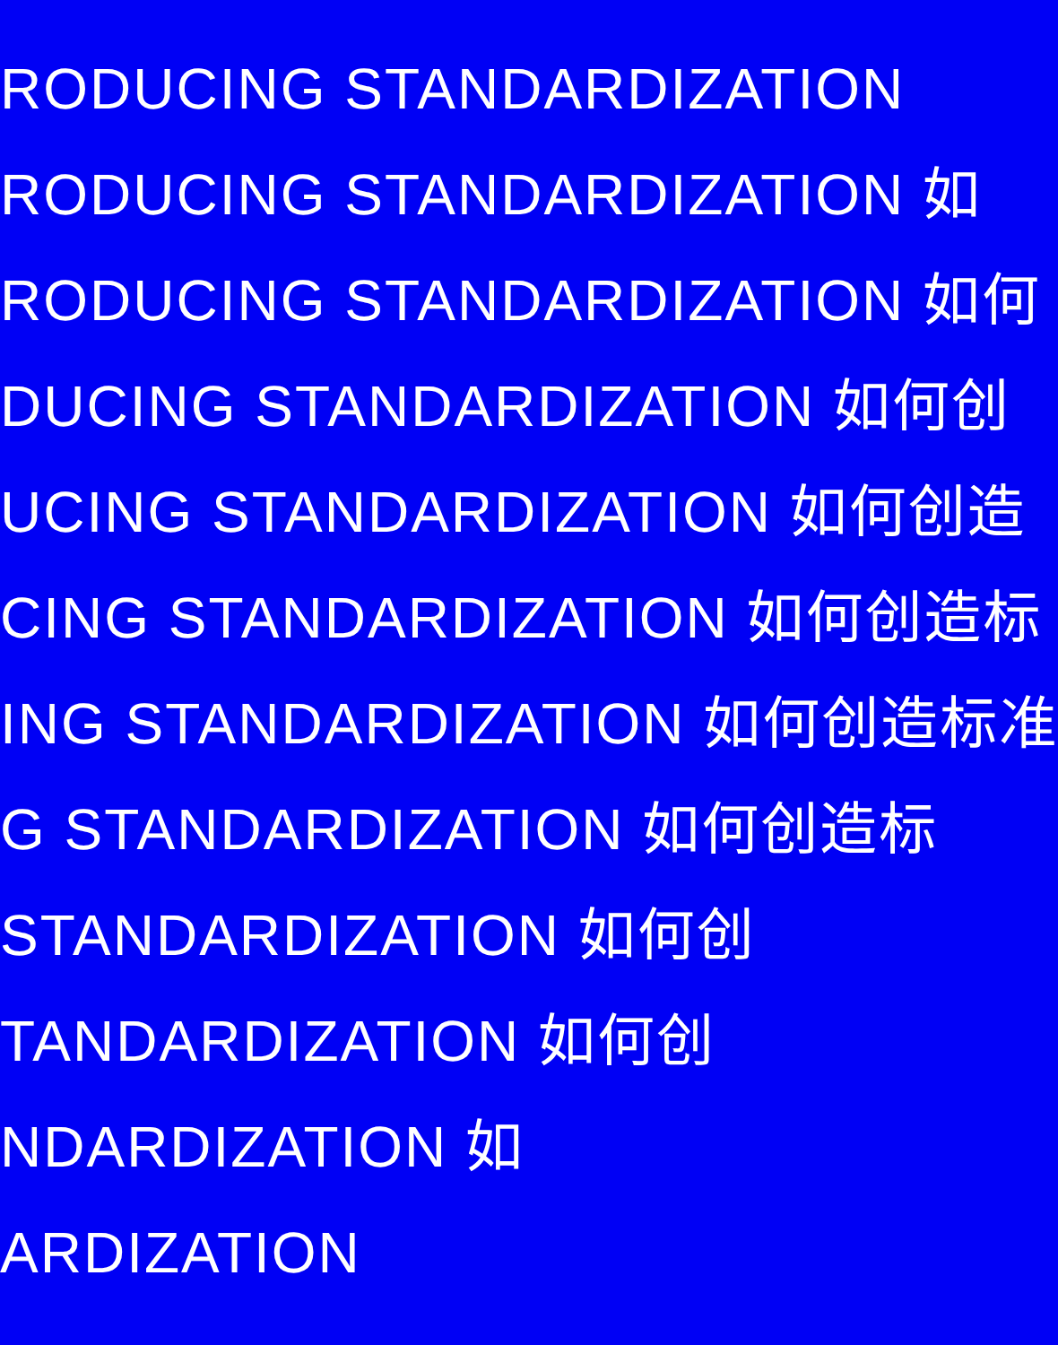RODUCING STANDARDIZATION
RODUCING STANDARDIZATION 如
RODUCING STANDARDIZATION 如何
DUCING STANDARDIZATION 如何创
UCING STANDARDIZATION 如何创造
CING STANDARDIZATION 如何创造标
ING STANDARDIZATION 如何创造标准
G STANDARDIZATION 如何创造标
STANDARDIZATION 如何创
TANDARDIZATION 如何创
NDARDIZATION 如
ARDIZATION